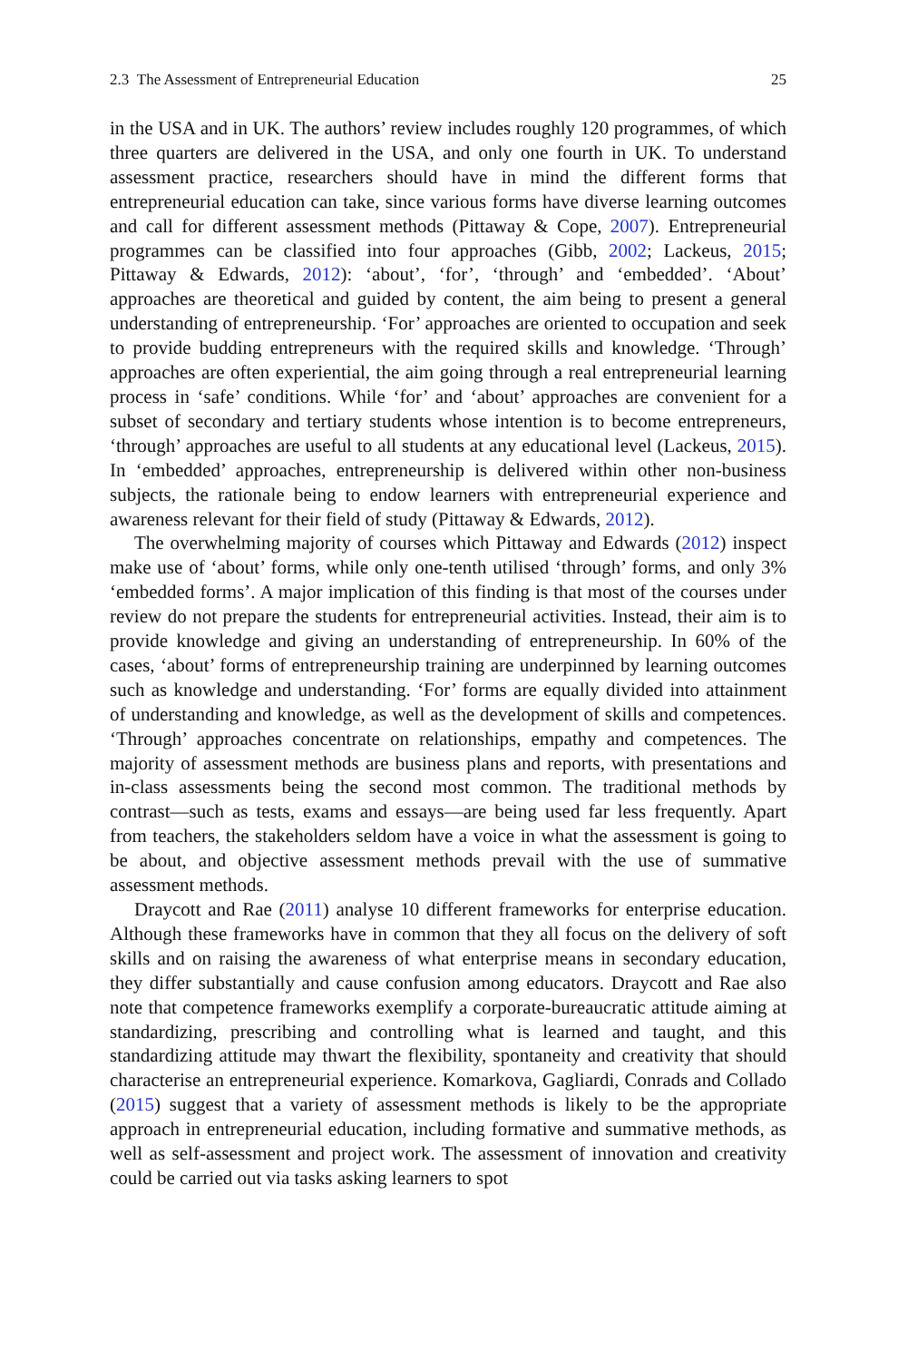2.3 The Assessment of Entrepreneurial Education 25
in the USA and in UK. The authors’ review includes roughly 120 programmes, of which three quarters are delivered in the USA, and only one fourth in UK. To understand assessment practice, researchers should have in mind the different forms that entrepreneurial education can take, since various forms have diverse learning outcomes and call for different assessment methods (Pittaway & Cope, 2007). Entrepreneurial programmes can be classified into four approaches (Gibb, 2002; Lackeus, 2015; Pittaway & Edwards, 2012): ‘about’, ‘for’, ‘through’ and ‘embedded’. ‘About’ approaches are theoretical and guided by content, the aim being to present a general understanding of entrepreneurship. ‘For’ approaches are oriented to occupation and seek to provide budding entrepreneurs with the required skills and knowledge. ‘Through’ approaches are often experiential, the aim going through a real entrepreneurial learning process in ‘safe’ conditions. While ‘for’ and ‘about’ approaches are convenient for a subset of secondary and tertiary students whose intention is to become entrepreneurs, ‘through’ approaches are useful to all students at any educational level (Lackeus, 2015). In ‘embedded’ approaches, entrepreneurship is delivered within other non-business subjects, the rationale being to endow learners with entrepreneurial experience and awareness relevant for their field of study (Pittaway & Edwards, 2012).
The overwhelming majority of courses which Pittaway and Edwards (2012) inspect make use of ‘about’ forms, while only one-tenth utilised ‘through’ forms, and only 3% ‘embedded forms’. A major implication of this finding is that most of the courses under review do not prepare the students for entrepreneurial activities. Instead, their aim is to provide knowledge and giving an understanding of entrepreneurship. In 60% of the cases, ‘about’ forms of entrepreneurship training are underpinned by learning outcomes such as knowledge and understanding. ‘For’ forms are equally divided into attainment of understanding and knowledge, as well as the development of skills and competences. ‘Through’ approaches concentrate on relationships, empathy and competences. The majority of assessment methods are business plans and reports, with presentations and in-class assessments being the second most common. The traditional methods by contrast—such as tests, exams and essays—are being used far less frequently. Apart from teachers, the stakeholders seldom have a voice in what the assessment is going to be about, and objective assessment methods prevail with the use of summative assessment methods.
Draycott and Rae (2011) analyse 10 different frameworks for enterprise education. Although these frameworks have in common that they all focus on the delivery of soft skills and on raising the awareness of what enterprise means in secondary education, they differ substantially and cause confusion among educators. Draycott and Rae also note that competence frameworks exemplify a corporate-bureaucratic attitude aiming at standardizing, prescribing and controlling what is learned and taught, and this standardizing attitude may thwart the flexibility, spontaneity and creativity that should characterise an entrepreneurial experience. Komarkova, Gagliardi, Conrads and Collado (2015) suggest that a variety of assessment methods is likely to be the appropriate approach in entrepreneurial education, including formative and summative methods, as well as self-assessment and project work. The assessment of innovation and creativity could be carried out via tasks asking learners to spot